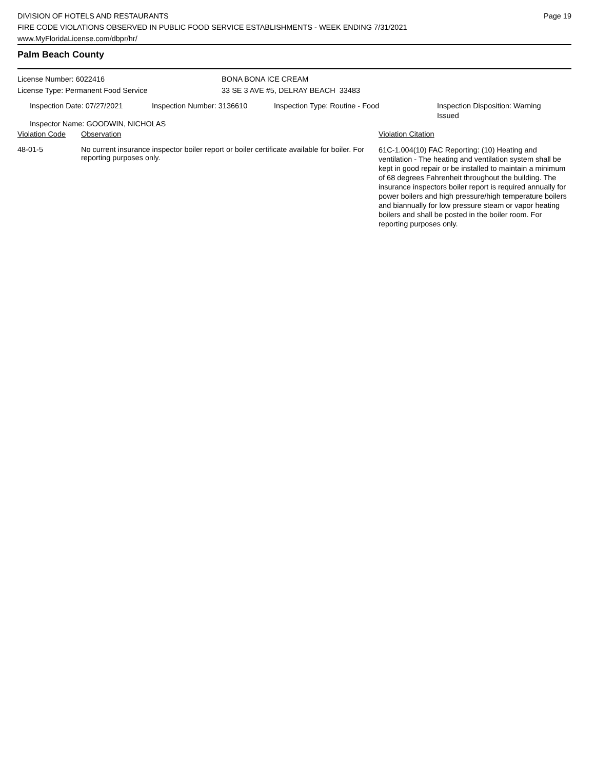DIVISION OF HOTELS AND RESTAURANTS
FIRE CODE VIOLATIONS OBSERVED IN PUBLIC FOOD SERVICE ESTABLISHMENTS - WEEK ENDING 7/31/2021
www.MyFloridaLicense.com/dbpr/hr/
Page 19
Palm Beach County
License Number: 6022416
License Type: Permanent Food Service
BONA BONA ICE CREAM
33 SE 3 AVE #5, DELRAY BEACH 33483
Inspection Date: 07/27/2021 Inspection Number: 3136610 Inspection Type: Routine - Food Inspection Disposition: Warning Issued
Inspector Name: GOODWIN, NICHOLAS
| Violation Code | Observation | Violation Citation |
| --- | --- | --- |
| 48-01-5 | No current insurance inspector boiler report or boiler certificate available for boiler. For reporting purposes only. | 61C-1.004(10) FAC Reporting: (10) Heating and ventilation - The heating and ventilation system shall be kept in good repair or be installed to maintain a minimum of 68 degrees Fahrenheit throughout the building. The insurance inspectors boiler report is required annually for power boilers and high pressure/high temperature boilers and biannually for low pressure steam or vapor heating boilers and shall be posted in the boiler room. For reporting purposes only. |